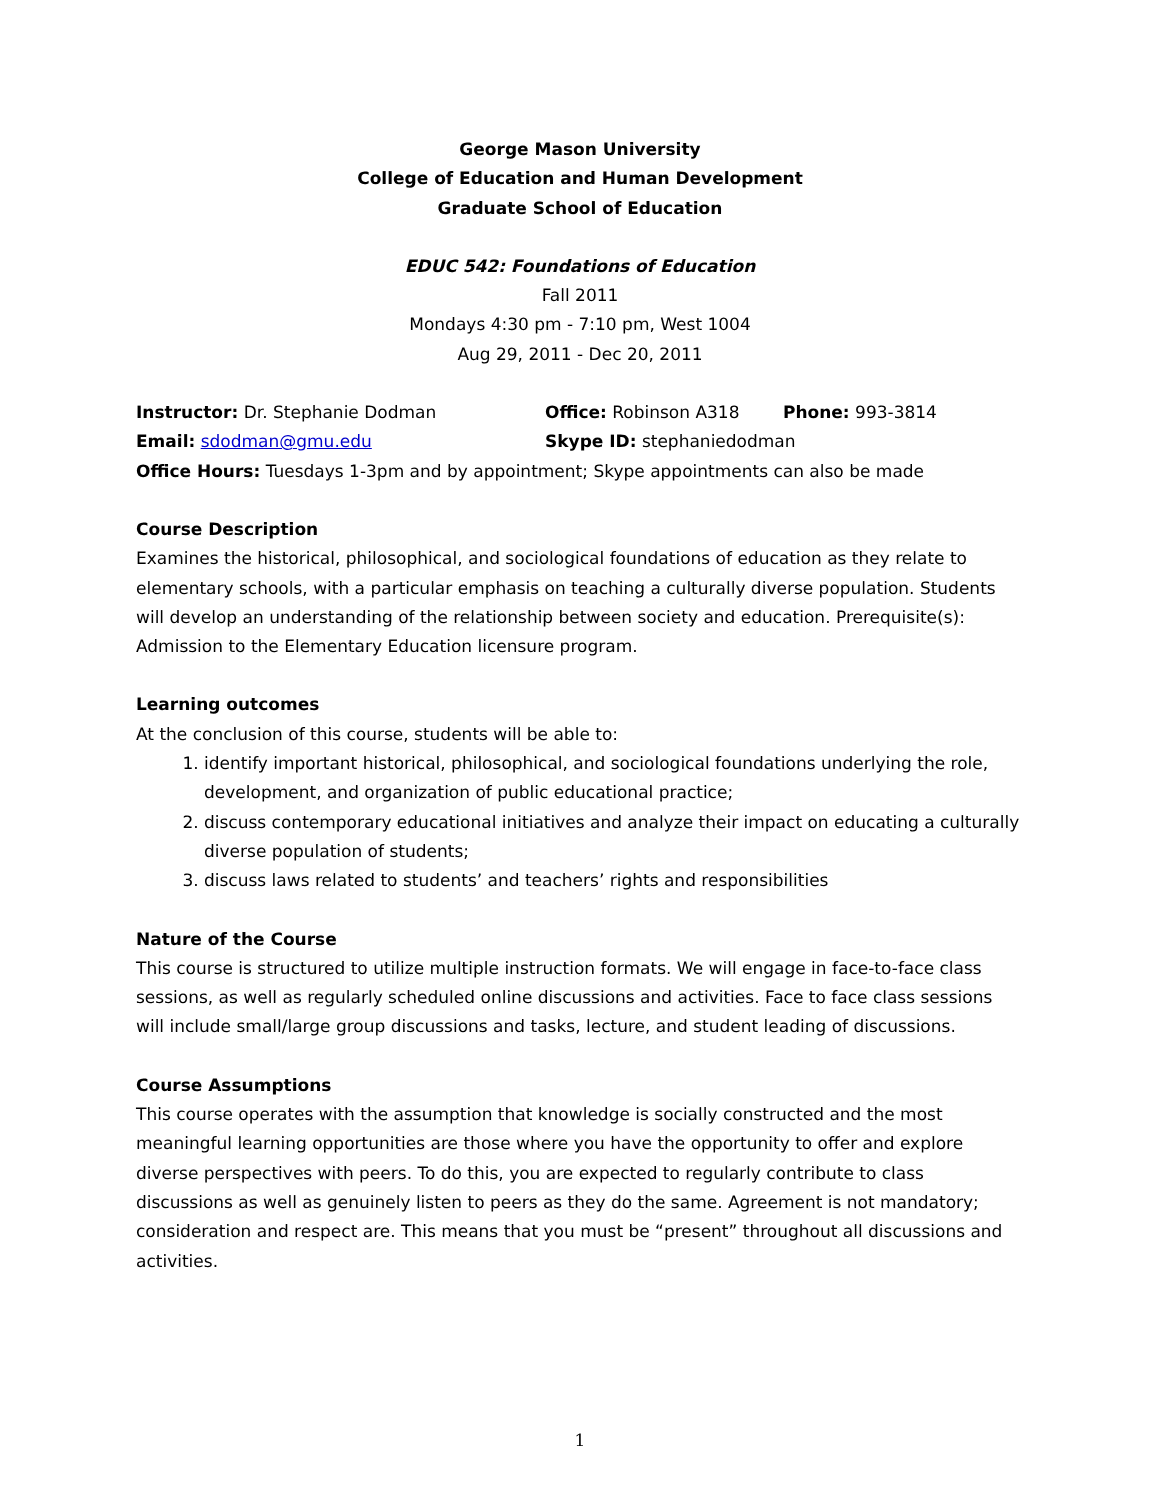George Mason University
College of Education and Human Development
Graduate School of Education
EDUC 542: Foundations of Education
Fall 2011
Mondays 4:30 pm - 7:10 pm, West 1004
Aug 29, 2011 - Dec 20, 2011
Instructor: Dr. Stephanie Dodman Office: Robinson A318 Phone: 993-3814
Email: sdodman@gmu.edu Skype ID: stephaniedodman
Office Hours: Tuesdays 1-3pm and by appointment; Skype appointments can also be made
Course Description
Examines the historical, philosophical, and sociological foundations of education as they relate to elementary schools, with a particular emphasis on teaching a culturally diverse population. Students will develop an understanding of the relationship between society and education. Prerequisite(s): Admission to the Elementary Education licensure program.
Learning outcomes
At the conclusion of this course, students will be able to:
1. identify important historical, philosophical, and sociological foundations underlying the role, development, and organization of public educational practice;
2. discuss contemporary educational initiatives and analyze their impact on educating a culturally diverse population of students;
3. discuss laws related to students’ and teachers’ rights and responsibilities
Nature of the Course
This course is structured to utilize multiple instruction formats. We will engage in face-to-face class sessions, as well as regularly scheduled online discussions and activities. Face to face class sessions will include small/large group discussions and tasks, lecture, and student leading of discussions.
Course Assumptions
This course operates with the assumption that knowledge is socially constructed and the most meaningful learning opportunities are those where you have the opportunity to offer and explore diverse perspectives with peers. To do this, you are expected to regularly contribute to class discussions as well as genuinely listen to peers as they do the same. Agreement is not mandatory; consideration and respect are. This means that you must be “present” throughout all discussions and activities.
1